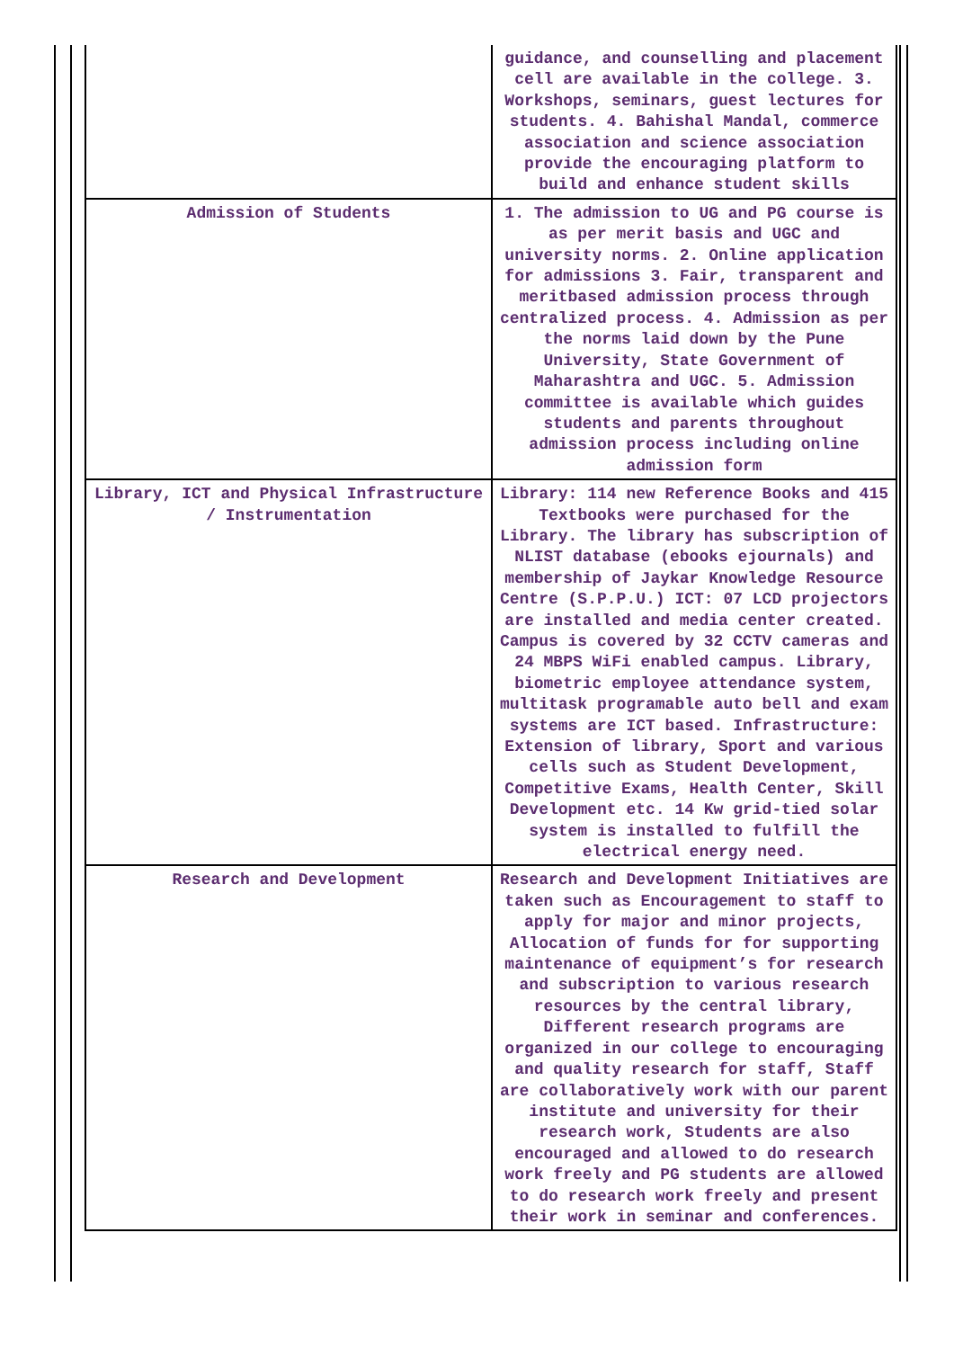| | guidance, and counselling and placement cell are available in the college. 3. Workshops, seminars, guest lectures for students. 4. Bahishal Mandal, commerce association and science association provide the encouraging platform to build and enhance student skills |
| Admission of Students | 1. The admission to UG and PG course is as per merit basis and UGC and university norms. 2. Online application for admissions 3. Fair, transparent and meritbased admission process through centralized process. 4. Admission as per the norms laid down by the Pune University, State Government of Maharashtra and UGC. 5. Admission committee is available which guides students and parents throughout admission process including online admission form |
| Library, ICT and Physical Infrastructure / Instrumentation | Library: 114 new Reference Books and 415 Textbooks were purchased for the Library. The library has subscription of NLIST database (ebooks ejournals) and membership of Jaykar Knowledge Resource Centre (S.P.P.U.) ICT: 07 LCD projectors are installed and media center created. Campus is covered by 32 CCTV cameras and 24 MBPS WiFi enabled campus. Library, biometric employee attendance system, multitask programable auto bell and exam systems are ICT based. Infrastructure: Extension of library, Sport and various cells such as Student Development, Competitive Exams, Health Center, Skill Development etc. 14 Kw grid-tied solar system is installed to fulfill the electrical energy need. |
| Research and Development | Research and Development Initiatives are taken such as Encouragement to staff to apply for major and minor projects, Allocation of funds for for supporting maintenance of equipment’s for research and subscription to various research resources by the central library, Different research programs are organized in our college to encouraging and quality research for staff, Staff are collaboratively work with our parent institute and university for their research work, Students are also encouraged and allowed to do research work freely and PG students are allowed to do research work freely and present their work in seminar and conferences. |